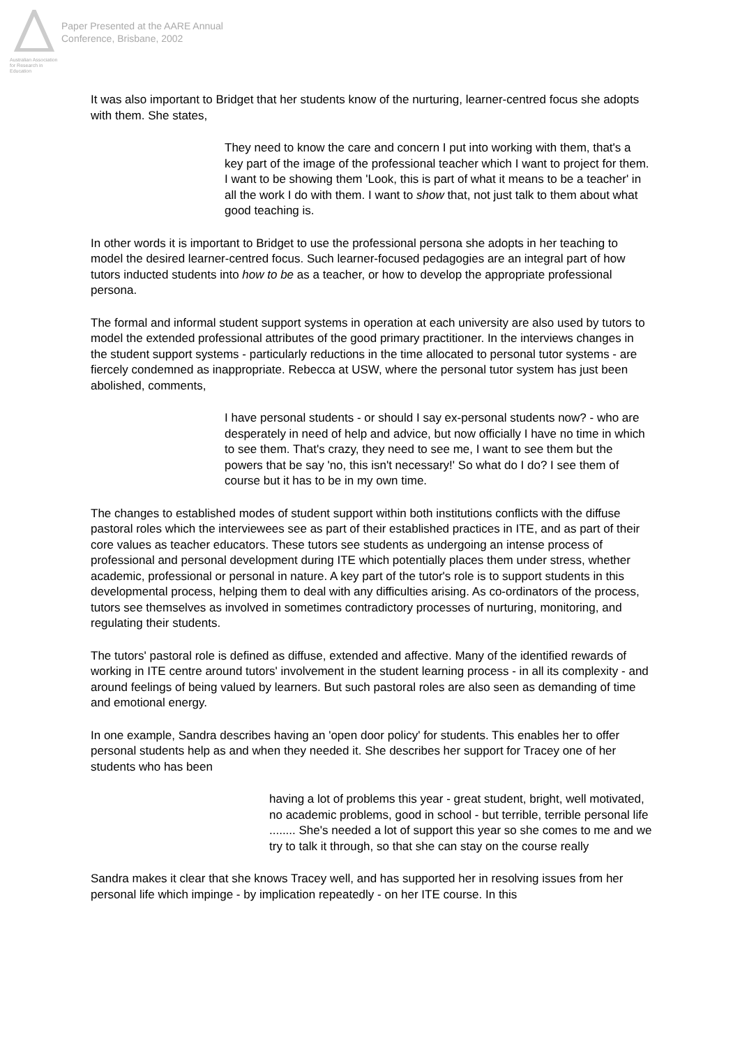Australian Association
for Research in Education
Paper Presented at the AARE Annual
Conference, Brisbane, 2002
It was also important to Bridget that her students know of the nurturing, learner-centred focus she adopts with them. She states,
They need to know the care and concern I put into working with them, that's a key part of the image of the professional teacher which I want to project for them. I want to be showing them 'Look, this is part of what it means to be a teacher' in all the work I do with them. I want to show that, not just talk to them about what good teaching is.
In other words it is important to Bridget to use the professional persona she adopts in her teaching to model the desired learner-centred focus. Such learner-focused pedagogies are an integral part of how tutors inducted students into how to be as a teacher, or how to develop the appropriate professional persona.
The formal and informal student support systems in operation at each university are also used by tutors to model the extended professional attributes of the good primary practitioner. In the interviews changes in the student support systems - particularly reductions in the time allocated to personal tutor systems - are fiercely condemned as inappropriate. Rebecca at USW, where the personal tutor system has just been abolished, comments,
I have personal students - or should I say ex-personal students now? - who are desperately in need of help and advice, but now officially I have no time in which to see them. That's crazy, they need to see me, I want to see them but the powers that be say 'no, this isn't necessary!' So what do I do? I see them of course but it has to be in my own time.
The changes to established modes of student support within both institutions conflicts with the diffuse pastoral roles which the interviewees see as part of their established practices in ITE, and as part of their core values as teacher educators. These tutors see students as undergoing an intense process of professional and personal development during ITE which potentially places them under stress, whether academic, professional or personal in nature. A key part of the tutor's role is to support students in this developmental process, helping them to deal with any difficulties arising. As co-ordinators of the process, tutors see themselves as involved in sometimes contradictory processes of nurturing, monitoring, and regulating their students.
The tutors' pastoral role is defined as diffuse, extended and affective. Many of the identified rewards of working in ITE centre around tutors' involvement in the student learning process - in all its complexity - and around feelings of being valued by learners. But such pastoral roles are also seen as demanding of time and emotional energy.
In one example, Sandra describes having an 'open door policy' for students. This enables her to offer personal students help as and when they needed it. She describes her support for Tracey one of her students who has been
having a lot of problems this year - great student, bright, well motivated, no academic problems, good in school - but terrible, terrible personal life ........ She's needed a lot of support this year so she comes to me and we try to talk it through, so that she can stay on the course really
Sandra makes it clear that she knows Tracey well, and has supported her in resolving issues from her personal life which impinge - by implication repeatedly - on her ITE course. In this